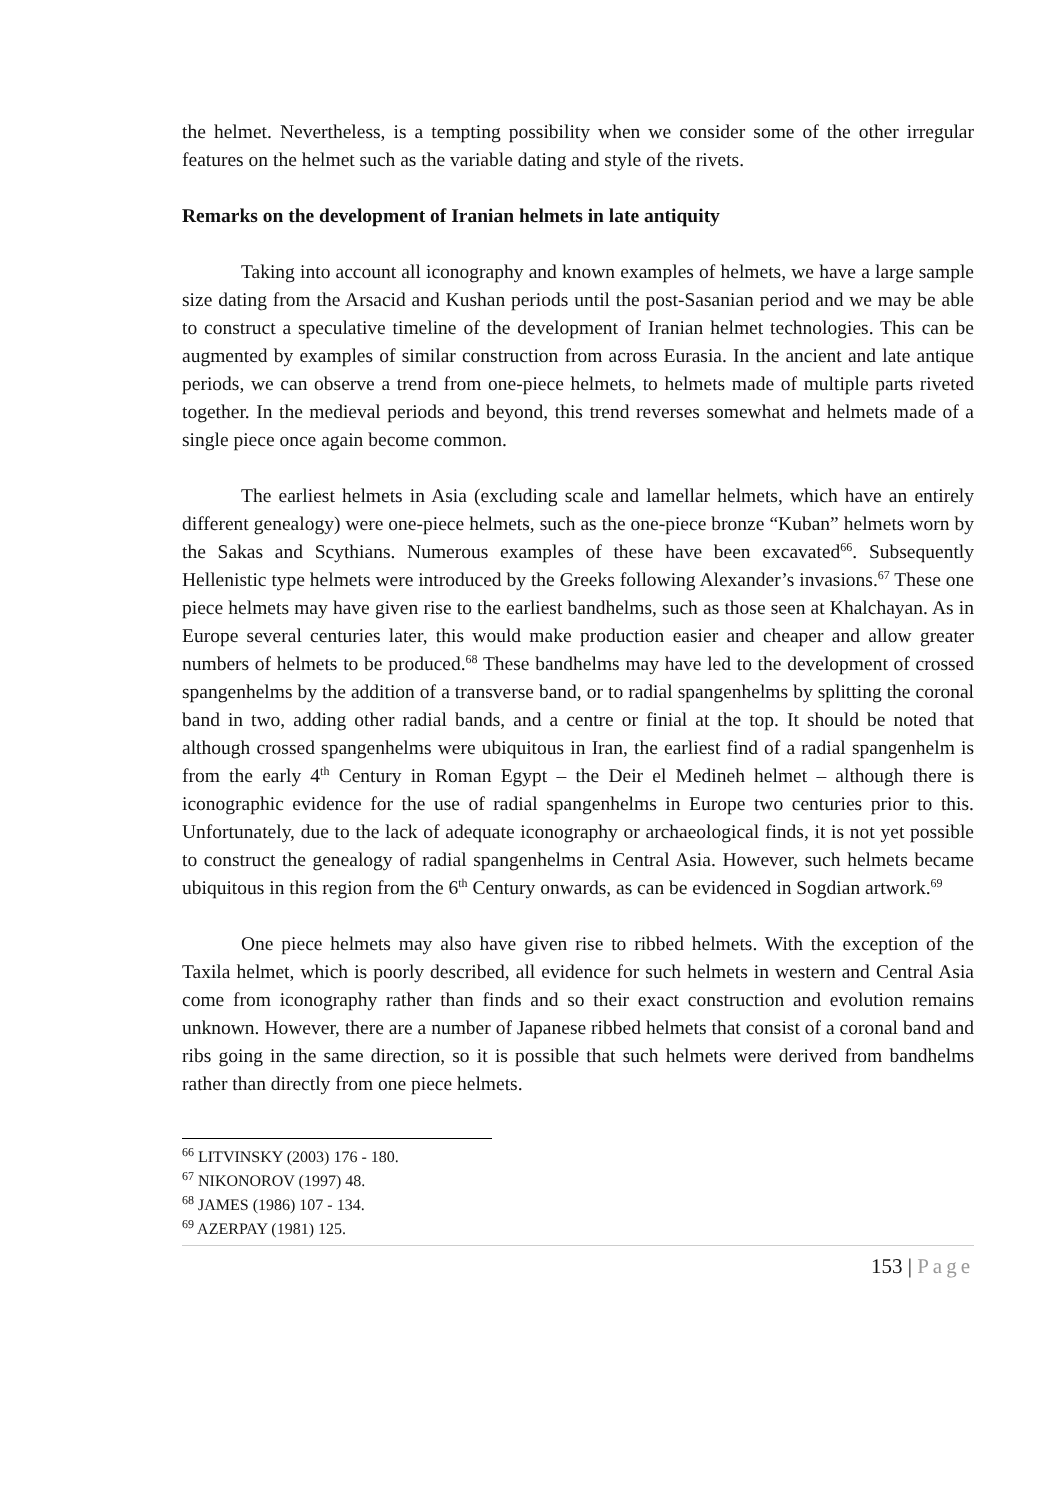the helmet. Nevertheless, is a tempting possibility when we consider some of the other irregular features on the helmet such as the variable dating and style of the rivets.
Remarks on the development of Iranian helmets in late antiquity
Taking into account all iconography and known examples of helmets, we have a large sample size dating from the Arsacid and Kushan periods until the post-Sasanian period and we may be able to construct a speculative timeline of the development of Iranian helmet technologies. This can be augmented by examples of similar construction from across Eurasia. In the ancient and late antique periods, we can observe a trend from one-piece helmets, to helmets made of multiple parts riveted together. In the medieval periods and beyond, this trend reverses somewhat and helmets made of a single piece once again become common.
The earliest helmets in Asia (excluding scale and lamellar helmets, which have an entirely different genealogy) were one-piece helmets, such as the one-piece bronze “Kuban” helmets worn by the Sakas and Scythians. Numerous examples of these have been excavated<sup>66</sup>. Subsequently Hellenistic type helmets were introduced by the Greeks following Alexander’s invasions.<sup>67</sup> These one piece helmets may have given rise to the earliest bandhelms, such as those seen at Khalchayan. As in Europe several centuries later, this would make production easier and cheaper and allow greater numbers of helmets to be produced.<sup>68</sup> These bandhelms may have led to the development of crossed spangenhelms by the addition of a transverse band, or to radial spangenhelms by splitting the coronal band in two, adding other radial bands, and a centre or finial at the top. It should be noted that although crossed spangenhelms were ubiquitous in Iran, the earliest find of a radial spangenhelm is from the early 4<sup>th</sup> Century in Roman Egypt – the Deir el Medineh helmet – although there is iconographic evidence for the use of radial spangenhelms in Europe two centuries prior to this. Unfortunately, due to the lack of adequate iconography or archaeological finds, it is not yet possible to construct the genealogy of radial spangenhelms in Central Asia. However, such helmets became ubiquitous in this region from the 6<sup>th</sup> Century onwards, as can be evidenced in Sogdian artwork.<sup>69</sup>
One piece helmets may also have given rise to ribbed helmets. With the exception of the Taxila helmet, which is poorly described, all evidence for such helmets in western and Central Asia come from iconography rather than finds and so their exact construction and evolution remains unknown. However, there are a number of Japanese ribbed helmets that consist of a coronal band and ribs going in the same direction, so it is possible that such helmets were derived from bandhelms rather than directly from one piece helmets.
<sup>66</sup> LITVINSKY (2003) 176 - 180.
<sup>67</sup> NIKONOROV (1997) 48.
<sup>68</sup> JAMES (1986) 107 - 134.
<sup>69</sup> AZERPAY (1981) 125.
153 | Page